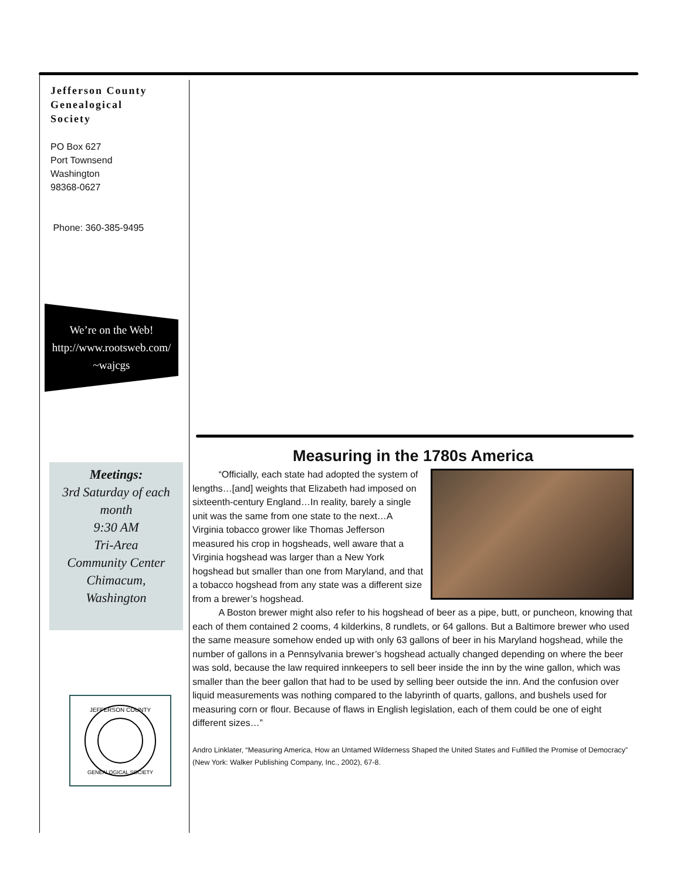Jefferson County
Genealogical
Society
PO Box 627
Port Townsend
Washington
98368-0627
Phone: 360-385-9495
We’re on the Web!
http://www.rootsweb.com/
~wajcgs
Meetings:
3rd Saturday of each month
9:30 AM
Tri-Area
Community Center
Chimacum,
Washington
JEFFERSON COUNTY
GENEALOGICAL SOCIETY
Measuring in the 1780s America
“Officially, each state had adopted the system of lengths…[and] weights that Elizabeth had imposed on sixteenth-century England…In reality, barely a single unit was the same from one state to the next…A Virginia tobacco grower like Thomas Jefferson measured his crop in hogsheads, well aware that a Virginia hogshead was larger than a New York hogshead but smaller than one from Maryland, and that a tobacco hogshead from any state was a different size from a brewer’s hogshead.
A Boston brewer might also refer to his hogshead of beer as a pipe, butt, or puncheon, knowing that each of them contained 2 cooms, 4 kilderkins, 8 rundlets, or 64 gallons. But a Baltimore brewer who used the same measure somehow ended up with only 63 gallons of beer in his Maryland hogshead, while the number of gallons in a Pennsylvania brewer’s hogshead actually changed depending on where the beer was sold, because the law required innkeepers to sell beer inside the inn by the wine gallon, which was smaller than the beer gallon that had to be used by selling beer outside the inn. And the confusion over liquid measurements was nothing compared to the labyrinth of quarts, gallons, and bushels used for measuring corn or flour. Because of flaws in English legislation, each of them could be one of eight different sizes…”
Andro Linklater, “Measuring America, How an Untamed Wilderness Shaped the United States and Fulfilled the Promise of Democracy” (New York: Walker Publishing Company, Inc., 2002), 67-8.